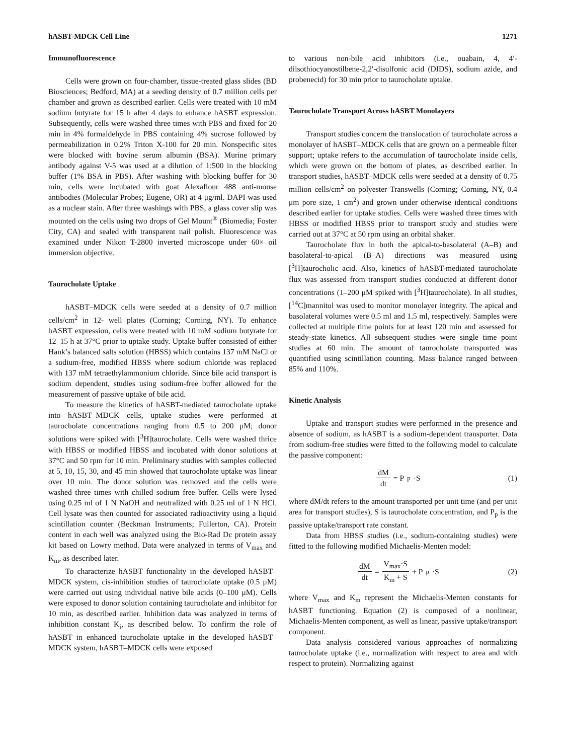hASBT-MDCK Cell Line 1271
Immunofluorescence
Cells were grown on four-chamber, tissue-treated glass slides (BD Biosciences; Bedford, MA) at a seeding density of 0.7 million cells per chamber and grown as described earlier. Cells were treated with 10 mM sodium butyrate for 15 h after 4 days to enhance hASBT expression. Subsequently, cells were washed three times with PBS and fixed for 20 min in 4% formaldehyde in PBS containing 4% sucrose followed by permeabilization in 0.2% Triton X-100 for 20 min. Nonspecific sites were blocked with bovine serum albumin (BSA). Murine primary antibody against V-5 was used at a dilution of 1:500 in the blocking buffer (1% BSA in PBS). After washing with blocking buffer for 30 min, cells were incubated with goat Alexaflour 488 anti-mouse antibodies (Molecular Probes; Eugene, OR) at 4 μg/ml. DAPI was used as a nuclear stain. After three washings with PBS, a glass cover slip was mounted on the cells using two drops of Gel Mount<sup>®</sup> (Biomedia; Foster City, CA) and sealed with transparent nail polish. Fluorescence was examined under Nikon T-2800 inverted microscope under 60× oil immersion objective.
Taurocholate Uptake
hASBT–MDCK cells were seeded at a density of 0.7 million cells/cm<sup>2</sup> in 12- well plates (Corning; Corning, NY). To enhance hASBT expression, cells were treated with 10 mM sodium butyrate for 12–15 h at 37°C prior to uptake study. Uptake buffer consisted of either Hank’s balanced salts solution (HBSS) which contains 137 mM NaCl or a sodium-free, modified HBSS where sodium chloride was replaced with 137 mM tetraethylammonium chloride. Since bile acid transport is sodium dependent, studies using sodium-free buffer allowed for the measurement of passive uptake of bile acid.
To measure the kinetics of hASBT-mediated taurocholate uptake into hASBT–MDCK cells, uptake studies were performed at taurocholate concentrations ranging from 0.5 to 200 μM; donor solutions were spiked with [<sup>3</sup>H]taurocholate. Cells were washed thrice with HBSS or modified HBSS and incubated with donor solutions at 37°C and 50 rpm for 10 min. Preliminary studies with samples collected at 5, 10, 15, 30, and 45 min showed that taurocholate uptake was linear over 10 min. The donor solution was removed and the cells were washed three times with chilled sodium free buffer. Cells were lysed using 0.25 ml of 1 N NaOH and neutralized with 0.25 ml of 1 N HCl. Cell lysate was then counted for associated radioactivity using a liquid scintillation counter (Beckman Instruments; Fullerton, CA). Protein content in each well was analyzed using the Bio-Rad Dc protein assay kit based on Lowry method. Data were analyzed in terms of V<sub>max</sub> and K<sub>m</sub>, as described later.
To characterize hASBT functionality in the developed hASBT–MDCK system, cis-inhibition studies of taurocholate uptake (0.5 μM) were carried out using individual native bile acids (0–100 μM). Cells were exposed to donor solution containing taurocholate and inhibitor for 10 min, as described earlier. Inhibition data was analyzed in terms of inhibition constant K<sub>i</sub>, as described below. To confirm the role of hASBT in enhanced taurocholate uptake in the developed hASBT–MDCK system, hASBT–MDCK cells were exposed
to various non-bile acid inhibitors (i.e., ouabain, 4, 4′-diisothiocyanostilbene-2,2′-disulfonic acid (DIDS), sodium azide, and probenecid) for 30 min prior to taurocholate uptake.
Taurocholate Transport Across hASBT Monolayers
Transport studies concern the translocation of taurocholate across a monolayer of hASBT–MDCK cells that are grown on a permeable filter support; uptake refers to the accumulation of taurocholate inside cells, which were grown on the bottom of plates, as described earlier. In transport studies, hASBT–MDCK cells were seeded at a density of 0.75 million cells/cm<sup>2</sup> on polyester Transwells (Corning; Corning, NY, 0.4 μm pore size, 1 cm<sup>2</sup>) and grown under otherwise identical conditions described earlier for uptake studies. Cells were washed three times with HBSS or modified HBSS prior to transport study and studies were carried out at 37°C at 50 rpm using an orbital shaker.
Taurocholate flux in both the apical-to-basolateral (A–B) and basolateral-to-apical (B–A) directions was measured using [<sup>3</sup>H]taurocholic acid. Also, kinetics of hASBT-mediated taurocholate flux was assessed from transport studies conducted at different donor concentrations (1–200 μM spiked with [<sup>3</sup>H]taurocholate). In all studies, [<sup>14</sup>C]mannitol was used to monitor monolayer integrity. The apical and basolateral volumes were 0.5 ml and 1.5 ml, respectively. Samples were collected at multiple time points for at least 120 min and assessed for steady-state kinetics. All subsequent studies were single time point studies at 60 min. The amount of taurocholate transported was quantified using scintillation counting. Mass balance ranged between 85% and 110%.
Kinetic Analysis
Uptake and transport studies were performed in the presence and absence of sodium, as hASBT is a sodium-dependent transporter. Data from sodium-free studies were fitted to the following model to calculate the passive component:
dM dt = P<sub>p</sub>·S (1)
where dM/dt refers to the amount transported per unit time (and per unit area for transport studies), S is taurocholate concentration, and P<sub>p</sub> is the passive uptake/transport rate constant.
Data from HBSS studies (i.e., sodium-containing studies) were fitted to the following modified Michaelis-Menten model:
dM dt = V<sub>max</sub>·S K<sub>m</sub> + S + P<sub>p</sub>·S (2)
where V<sub>max</sub> and K<sub>m</sub> represent the Michaelis-Menten constants for hASBT functioning. Equation (2) is composed of a nonlinear, Michaelis-Menten component, as well as linear, passive uptake/transport component.
Data analysis considered various approaches of normalizing taurocholate uptake (i.e., normalization with respect to area and with respect to protein). Normalizing against